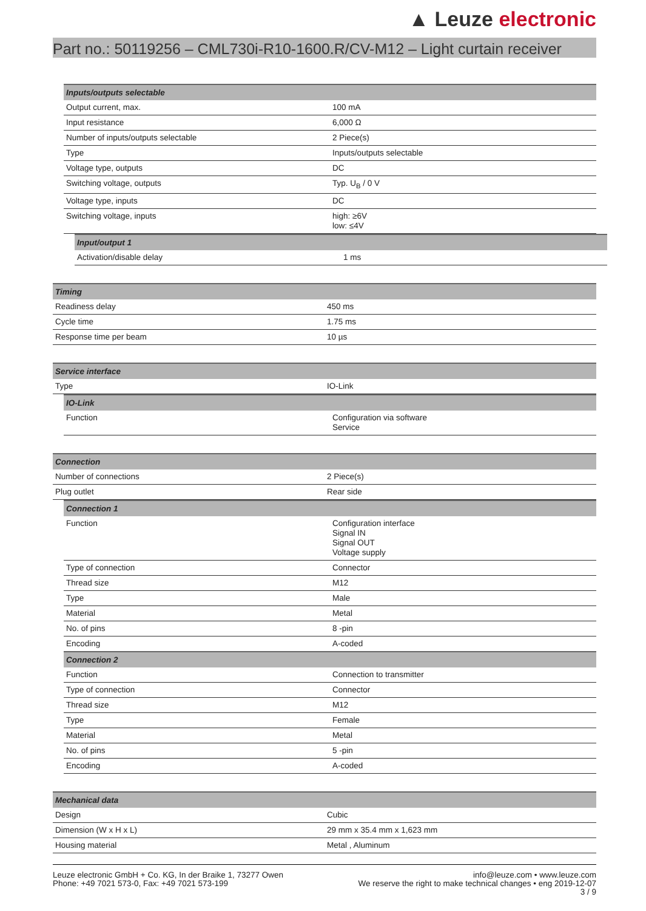▲ Leuze electronic
Part no.: 50119256 – CML730i-R10-1600.R/CV-M12 – Light curtain receiver
| Inputs/outputs selectable | |
| --- | --- |
| Output current, max. | 100 mA |
| Input resistance | 6,000 Ω |
| Number of inputs/outputs selectable | 2 Piece(s) |
| Type | Inputs/outputs selectable |
| Voltage type, outputs | DC |
| Switching voltage, outputs | Typ. U<sub>B</sub> / 0 V |
| Voltage type, inputs | DC |
| Switching voltage, inputs | high: ≥6V low: ≤4V |
| Input/output 1 | |
| --- | --- |
| Activation/disable delay | 1 ms |
| Timing | |
| --- | --- |
| Readiness delay | 450 ms |
| Cycle time | 1.75 ms |
| Response time per beam | 10 µs |
| Service interface | |
| --- | --- |
| Type | IO-Link |
| IO-Link | |
| --- | --- |
| Function | Configuration via software Service |
| Connection | |
| --- | --- |
| Number of connections | 2 Piece(s) |
| Plug outlet | Rear side |
| Connection 1 | |
| --- | --- |
| Function | Configuration interface Signal IN Signal OUT Voltage supply |
| Type of connection | Connector |
| Thread size | M12 |
| Type | Male |
| Material | Metal |
| No. of pins | 8 -pin |
| Encoding | A-coded |
| Connection 2 | |
| Function | Connection to transmitter |
| Type of connection | Connector |
| Thread size | M12 |
| Type | Female |
| Material | Metal |
| No. of pins | 5 -pin |
| Encoding | A-coded |
| Mechanical data | |
| --- | --- |
| Design | Cubic |
| Dimension (W x H x L) | 29 mm x 35.4 mm x 1,623 mm |
| Housing material | Metal , Aluminum |
Leuze electronic GmbH + Co. KG, In der Braike 1, 73277 Owen
Phone: +49 7021 573-0, Fax: +49 7021 573-199
info@leuze.com • www.leuze.com
We reserve the right to make technical changes • eng 2019-12-07
3 / 9